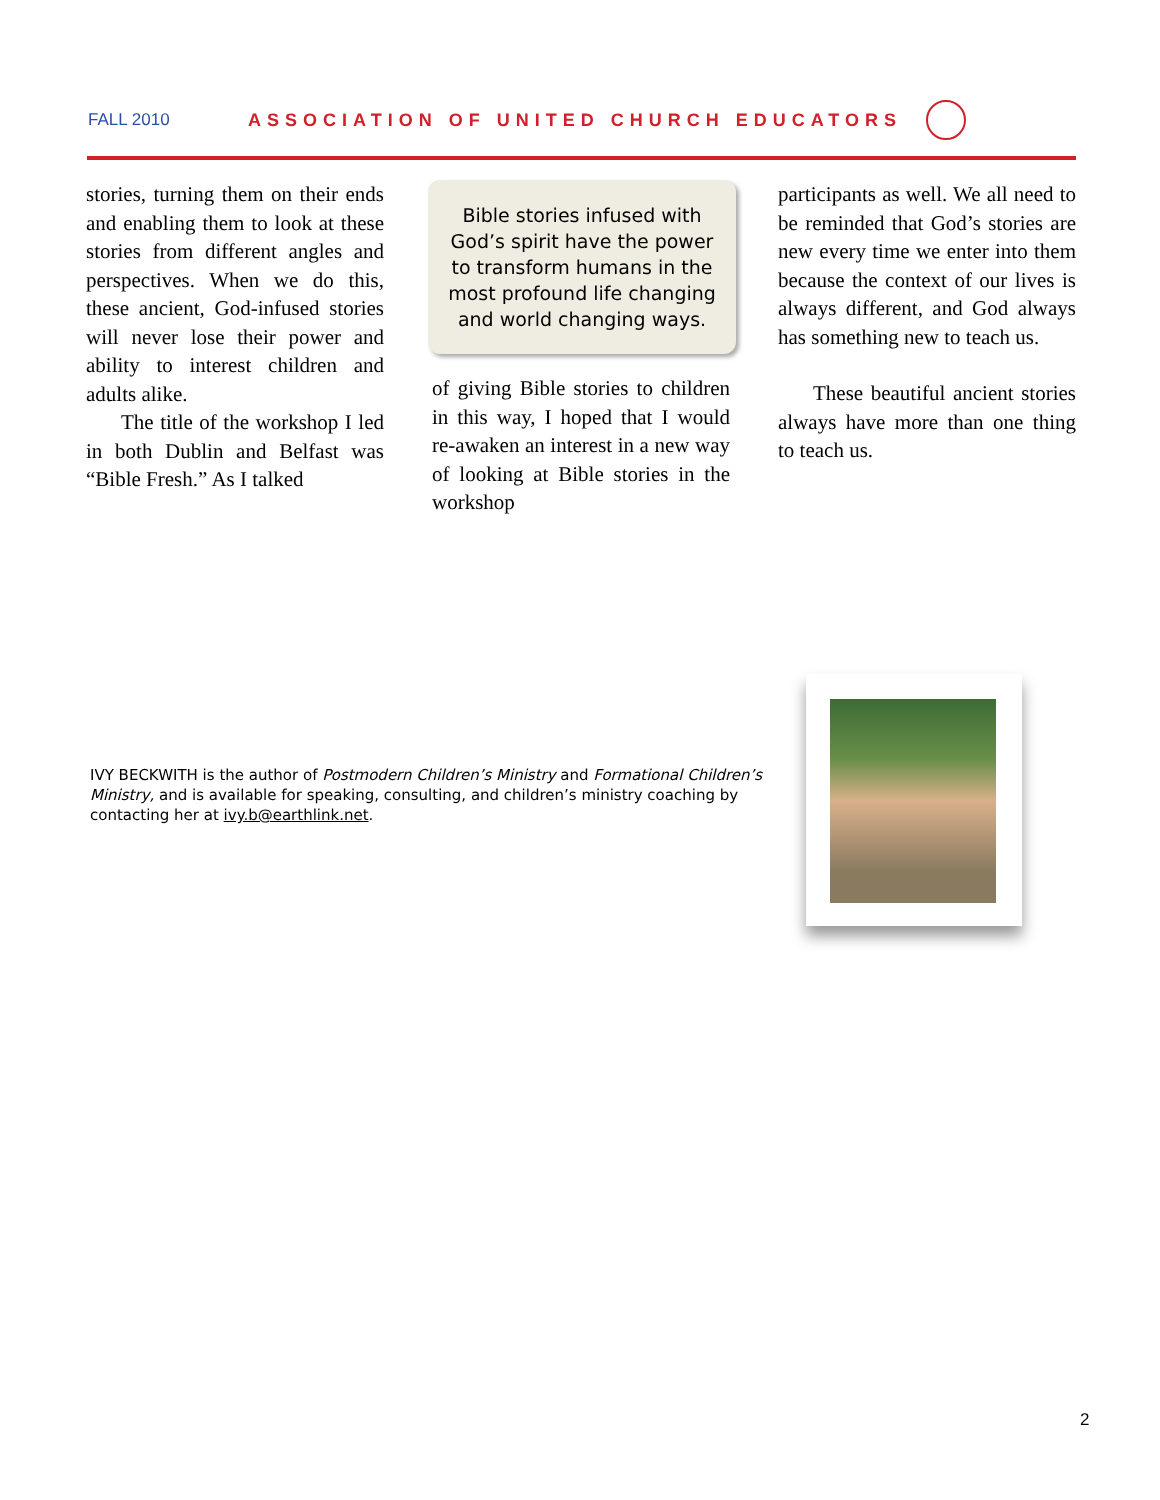FALL 2010 ASSOCIATION OF UNITED CHURCH EDUCATORS
stories, turning them on their ends and enabling them to look at these stories from different angles and perspectives. When we do this, these ancient, God-infused stories will never lose their power and ability to interest children and adults alike.
The title of the workshop I led in both Dublin and Belfast was “Bible Fresh.” As I talked
Bible stories infused with God’s spirit have the power to transform humans in the most profound life changing and world changing ways.
of giving Bible stories to children in this way, I hoped that I would re-awaken an interest in a new way of looking at Bible stories in the workshop
participants as well. We all need to be reminded that God’s stories are new every time we enter into them because the context of our lives is always different, and God always has something new to teach us.
These beautiful ancient stories always have more than one thing to teach us.
IVY BECKWITH is the author of Postmodern Children’s Ministry and Formational Children’s Ministry, and is available for speaking, consulting, and children’s ministry coaching by contacting her at ivy.b@earthlink.net.
2